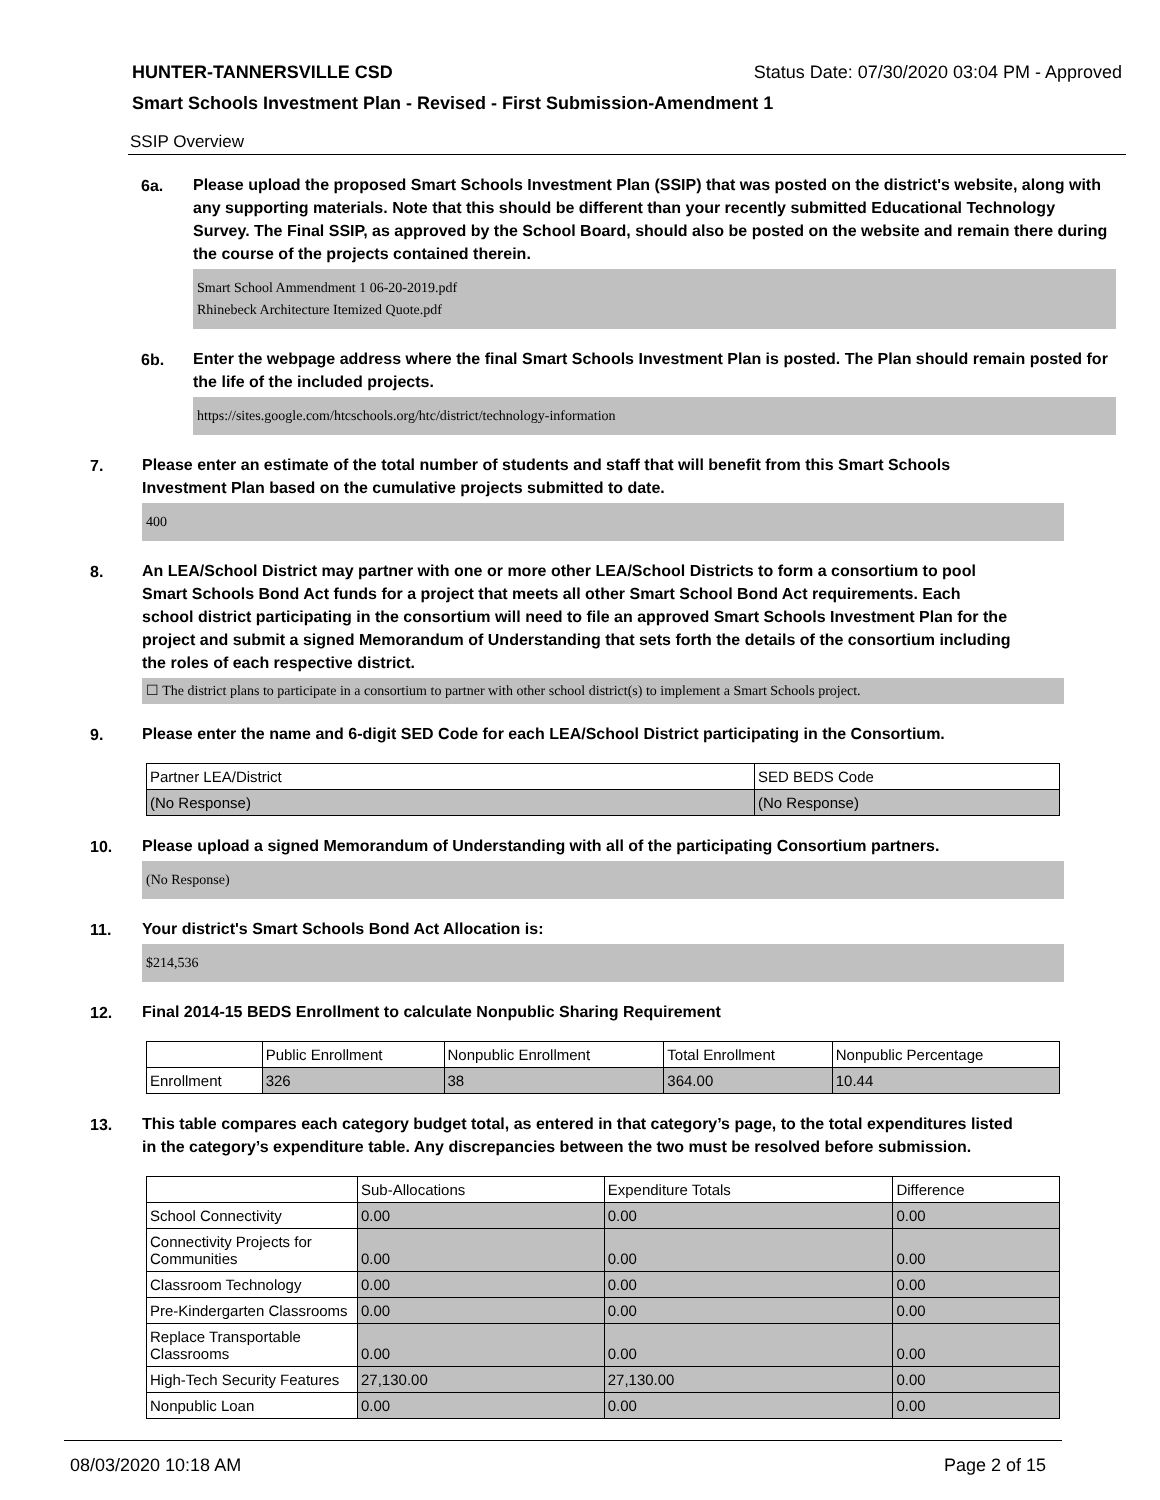HUNTER-TANNERSVILLE CSD Status Date: 07/30/2020 03:04 PM - Approved
Smart Schools Investment Plan - Revised - First Submission-Amendment 1
SSIP Overview
6a.
Please upload the proposed Smart Schools Investment Plan (SSIP) that was posted on the district's website, along with any supporting materials. Note that this should be different than your recently submitted Educational Technology Survey. The Final SSIP, as approved by the School Board, should also be posted on the website and remain there during the course of the projects contained therein.
Smart School Ammendment 1 06-20-2019.pdf
Rhinebeck Architecture Itemized Quote.pdf
6b.
Enter the webpage address where the final Smart Schools Investment Plan is posted. The Plan should remain posted for the life of the included projects.
https://sites.google.com/htcschools.org/htc/district/technology-information
7.
Please enter an estimate of the total number of students and staff that will benefit from this Smart Schools Investment Plan based on the cumulative projects submitted to date.
400
8.
An LEA/School District may partner with one or more other LEA/School Districts to form a consortium to pool Smart Schools Bond Act funds for a project that meets all other Smart School Bond Act requirements. Each school district participating in the consortium will need to file an approved Smart Schools Investment Plan for the project and submit a signed Memorandum of Understanding that sets forth the details of the consortium including the roles of each respective district.
☐ The district plans to participate in a consortium to partner with other school district(s) to implement a Smart Schools project.
9.
Please enter the name and 6-digit SED Code for each LEA/School District participating in the Consortium.
| Partner LEA/District | SED BEDS Code |
| --- | --- |
| (No Response) | (No Response) |
10.
Please upload a signed Memorandum of Understanding with all of the participating Consortium partners.
(No Response)
11.
Your district's Smart Schools Bond Act Allocation is:
$214,536
12.
Final 2014-15 BEDS Enrollment to calculate Nonpublic Sharing Requirement
| | Public Enrollment | Nonpublic Enrollment | Total Enrollment | Nonpublic Percentage |
| --- | --- | --- | --- | --- |
| Enrollment | 326 | 38 | 364.00 | 10.44 |
13.
This table compares each category budget total, as entered in that category’s page, to the total expenditures listed in the category’s expenditure table. Any discrepancies between the two must be resolved before submission.
| | Sub-Allocations | Expenditure Totals | Difference |
| --- | --- | --- | --- |
| School Connectivity | 0.00 | 0.00 | 0.00 |
| Connectivity Projects for Communities | 0.00 | 0.00 | 0.00 |
| Classroom Technology | 0.00 | 0.00 | 0.00 |
| Pre-Kindergarten Classrooms | 0.00 | 0.00 | 0.00 |
| Replace Transportable Classrooms | 0.00 | 0.00 | 0.00 |
| High-Tech Security Features | 27,130.00 | 27,130.00 | 0.00 |
| Nonpublic Loan | 0.00 | 0.00 | 0.00 |
08/03/2020 10:18 AM Page 2 of 15